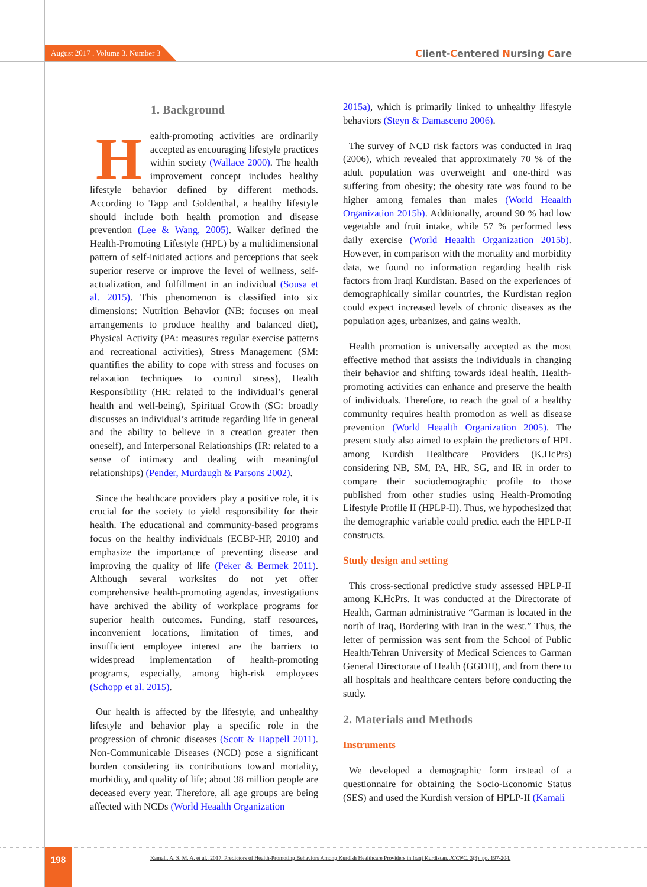August 2017 . Volume 3. Number 3
Client-Centered Nursing Care
1. Background
Health-promoting activities are ordinarily accepted as encouraging lifestyle practices within society (Wallace 2000). The health improvement concept includes healthy lifestyle behavior defined by different methods. According to Tapp and Goldenthal, a healthy lifestyle should include both health promotion and disease prevention (Lee & Wang, 2005). Walker defined the Health-Promoting Lifestyle (HPL) by a multidimensional pattern of self-initiated actions and perceptions that seek superior reserve or improve the level of wellness, self-actualization, and fulfillment in an individual (Sousa et al. 2015). This phenomenon is classified into six dimensions: Nutrition Behavior (NB: focuses on meal arrangements to produce healthy and balanced diet), Physical Activity (PA: measures regular exercise patterns and recreational activities), Stress Management (SM: quantifies the ability to cope with stress and focuses on relaxation techniques to control stress), Health Responsibility (HR: related to the individual’s general health and well-being), Spiritual Growth (SG: broadly discusses an individual’s attitude regarding life in general and the ability to believe in a creation greater then oneself), and Interpersonal Relationships (IR: related to a sense of intimacy and dealing with meaningful relationships) (Pender, Murdaugh & Parsons 2002).
Since the healthcare providers play a positive role, it is crucial for the society to yield responsibility for their health. The educational and community-based programs focus on the healthy individuals (ECBP-HP, 2010) and emphasize the importance of preventing disease and improving the quality of life (Peker & Bermek 2011). Although several worksites do not yet offer comprehensive health-promoting agendas, investigations have archived the ability of workplace programs for superior health outcomes. Funding, staff resources, inconvenient locations, limitation of times, and insufficient employee interest are the barriers to widespread implementation of health-promoting programs, especially, among high-risk employees (Schopp et al. 2015).
Our health is affected by the lifestyle, and unhealthy lifestyle and behavior play a specific role in the progression of chronic diseases (Scott & Happell 2011). Non-Communicable Diseases (NCD) pose a significant burden considering its contributions toward mortality, morbidity, and quality of life; about 38 million people are deceased every year. Therefore, all age groups are being affected with NCDs (World Heaalth Organization
2015a), which is primarily linked to unhealthy lifestyle behaviors (Steyn & Damasceno 2006).
The survey of NCD risk factors was conducted in Iraq (2006), which revealed that approximately 70 % of the adult population was overweight and one-third was suffering from obesity; the obesity rate was found to be higher among females than males (World Heaalth Organization 2015b). Additionally, around 90 % had low vegetable and fruit intake, while 57 % performed less daily exercise (World Heaalth Organization 2015b). However, in comparison with the mortality and morbidity data, we found no information regarding health risk factors from Iraqi Kurdistan. Based on the experiences of demographically similar countries, the Kurdistan region could expect increased levels of chronic diseases as the population ages, urbanizes, and gains wealth.
Health promotion is universally accepted as the most effective method that assists the individuals in changing their behavior and shifting towards ideal health. Health-promoting activities can enhance and preserve the health of individuals. Therefore, to reach the goal of a healthy community requires health promotion as well as disease prevention (World Heaalth Organization 2005). The present study also aimed to explain the predictors of HPL among Kurdish Healthcare Providers (K.HcPrs) considering NB, SM, PA, HR, SG, and IR in order to compare their sociodemographic profile to those published from other studies using Health-Promoting Lifestyle Profile II (HPLP-II). Thus, we hypothesized that the demographic variable could predict each the HPLP-II constructs.
Study design and setting
This cross-sectional predictive study assessed HPLP-II among K.HcPrs. It was conducted at the Directorate of Health, Garman administrative “Garman is located in the north of Iraq, Bordering with Iran in the west.” Thus, the letter of permission was sent from the School of Public Health/Tehran University of Medical Sciences to Garman General Directorate of Health (GGDH), and from there to all hospitals and healthcare centers before conducting the study.
2. Materials and Methods
Instruments
We developed a demographic form instead of a questionnaire for obtaining the Socio-Economic Status (SES) and used the Kurdish version of HPLP-II (Kamali
198
Kamali, A. S. M. A. et al., 2017. Predictors of Health-Promoting Behaviors Among Kurdish Healthcare Providers in Iraqi Kurdistan. JCCNC, 3(3), pp. 197-204.